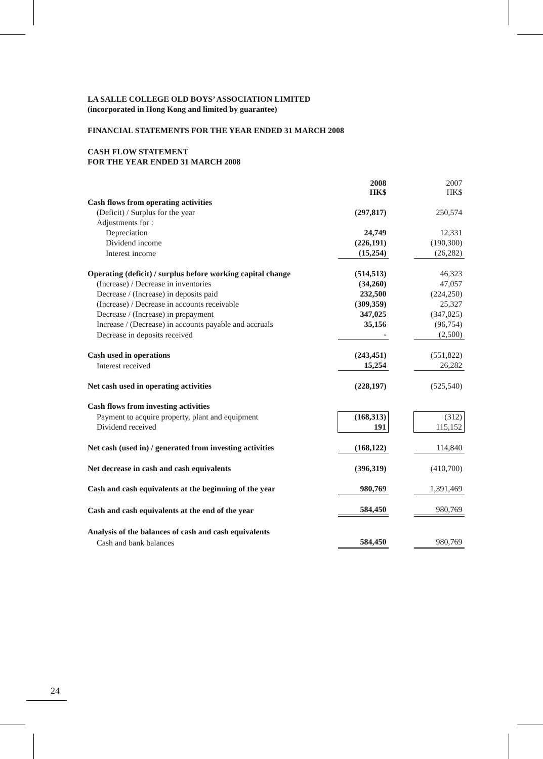LA SALLE COLLEGE OLD BOYS’ ASSOCIATION LIMITED
(incorporated in Hong Kong and limited by guarantee)
FINANCIAL STATEMENTS FOR THE YEAR ENDED 31 MARCH 2008
CASH FLOW STATEMENT
FOR THE YEAR ENDED 31 MARCH 2008
| | 2008 HK$ | | 2007 HK$ |
| --- | --- | --- | --- |
| Cash flows from operating activities | | | |
| (Deficit) / Surplus for the year | (297,817) | | 250,574 |
| Adjustments for : | | | |
| Depreciation | 24,749 | | 12,331 |
| Dividend income | (226,191) | | (190,300) |
| Interest income | (15,254) | | (26,282) |
| Operating (deficit) / surplus before working capital change | (514,513) | | 46,323 |
| (Increase) / Decrease in inventories | (34,260) | | 47,057 |
| Decrease / (Increase) in deposits paid | 232,500 | | (224,250) |
| (Increase) / Decrease in accounts receivable | (309,359) | | 25,327 |
| Decrease / (Increase) in prepayment | 347,025 | | (347,025) |
| Increase / (Decrease) in accounts payable and accruals | 35,156 | | (96,754) |
| Decrease in deposits received | - | | (2,500) |
| Cash used in operations | (243,451) | | (551,822) |
| Interest received | 15,254 | | 26,282 |
| Net cash used in operating activities | (228,197) | | (525,540) |
| Cash flows from investing activities | | | |
| Payment to acquire property, plant and equipment | (168,313) | | (312) |
| Dividend received | 191 | | 115,152 |
| Net cash (used in) / generated from investing activities | (168,122) | | 114,840 |
| Net decrease in cash and cash equivalents | (396,319) | | (410,700) |
| Cash and cash equivalents at the beginning of the year | 980,769 | | 1,391,469 |
| Cash and cash equivalents at the end of the year | 584,450 | | 980,769 |
| Analysis of the balances of cash and cash equivalents | | | |
| Cash and bank balances | 584,450 | | 980,769 |
24